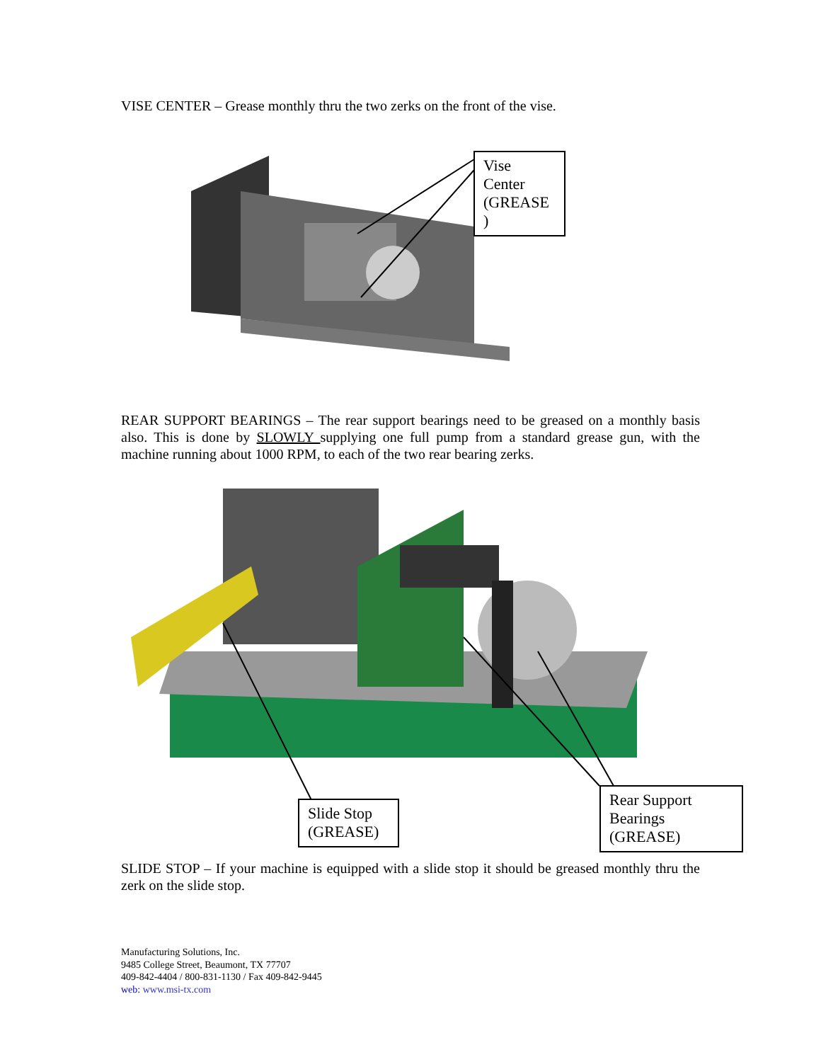VISE CENTER – Grease monthly thru the two zerks on the front of the vise.
Vise Center (GREASE )
REAR SUPPORT BEARINGS – The rear support bearings need to be greased on a monthly basis also. This is done by SLOWLY supplying one full pump from a standard grease gun, with the machine running about 1000 RPM, to each of the two rear bearing zerks.
Slide Stop (GREASE)
Rear Support Bearings (GREASE)
SLIDE STOP – If your machine is equipped with a slide stop it should be greased monthly thru the zerk on the slide stop.
Manufacturing Solutions, Inc.
9485 College Street, Beaumont, TX 77707
409-842-4404 / 800-831-1130 / Fax 409-842-9445
web: www.msi-tx.com